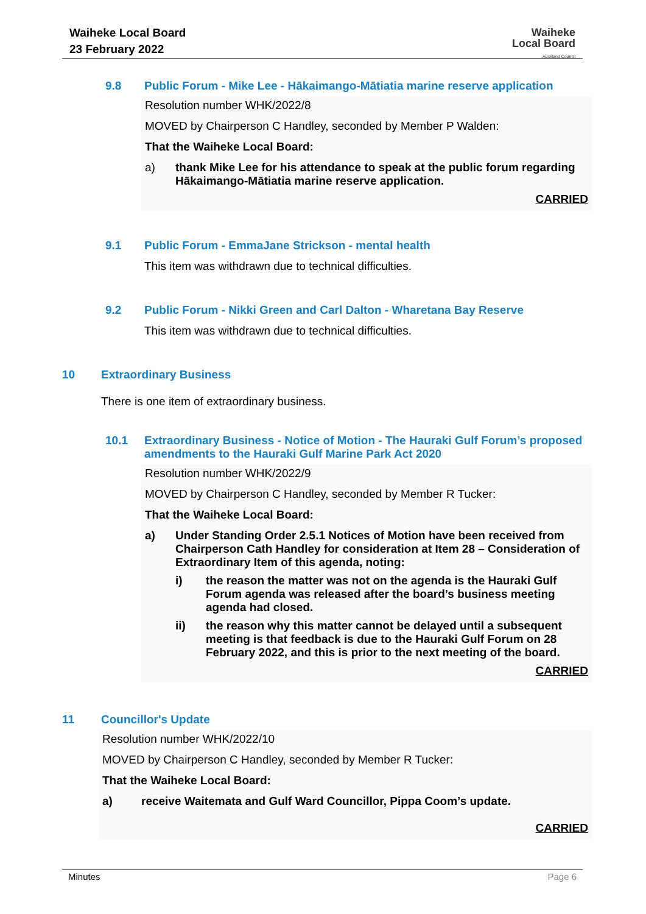Waiheke Local Board
23 February 2022
Waiheke
Local Board
Auckland Council
9.8 Public Forum - Mike Lee - Hākaimango-Mātiatia marine reserve application
Resolution number WHK/2022/8
MOVED by Chairperson C Handley, seconded by Member P Walden:
That the Waiheke Local Board:
a) thank Mike Lee for his attendance to speak at the public forum regarding Hākaimango-Mātiatia marine reserve application.
CARRIED
9.1 Public Forum - EmmaJane Strickson - mental health
This item was withdrawn due to technical difficulties.
9.2 Public Forum - Nikki Green and Carl Dalton - Wharetana Bay Reserve
This item was withdrawn due to technical difficulties.
10 Extraordinary Business
There is one item of extraordinary business.
10.1 Extraordinary Business - Notice of Motion - The Hauraki Gulf Forum’s proposed amendments to the Hauraki Gulf Marine Park Act 2020
Resolution number WHK/2022/9
MOVED by Chairperson C Handley, seconded by Member R Tucker:
That the Waiheke Local Board:
a) Under Standing Order 2.5.1 Notices of Motion have been received from Chairperson Cath Handley for consideration at Item 28 – Consideration of Extraordinary Item of this agenda, noting:
i) the reason the matter was not on the agenda is the Hauraki Gulf Forum agenda was released after the board’s business meeting agenda had closed.
ii) the reason why this matter cannot be delayed until a subsequent meeting is that feedback is due to the Hauraki Gulf Forum on 28 February 2022, and this is prior to the next meeting of the board.
CARRIED
11 Councillor's Update
Resolution number WHK/2022/10
MOVED by Chairperson C Handley, seconded by Member R Tucker:
That the Waiheke Local Board:
a) receive Waitemata and Gulf Ward Councillor, Pippa Coom’s update.
CARRIED
Minutes Page 6